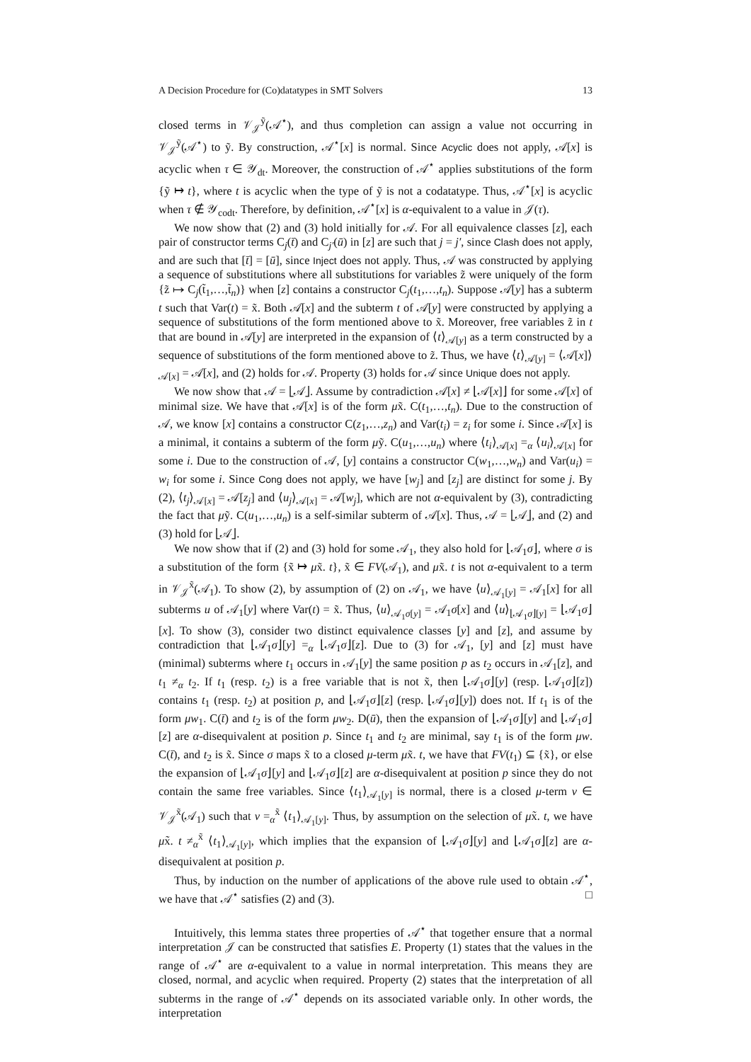A Decision Procedure for (Co)datatypes in SMT Solvers 13
closed terms in 𝒱<sub>𝒥</sub><sup>ỹ</sup>(𝒜<sup>⋆</sup>), and thus completion can assign a value not occurring in 𝒱<sub>𝒥</sub><sup>ỹ</sup>(𝒜<sup>⋆</sup>) to ỹ. By construction, 𝒜<sup>⋆</sup>[x] is normal. Since Acyclic does not apply, 𝒜[x] is acyclic when τ ∈ 𝒴<sub>dt</sub>. Moreover, the construction of 𝒜<sup>⋆</sup> applies substitutions of the form {ỹ ↦ t}, where t is acyclic when the type of ỹ is not a codatatype. Thus, 𝒜<sup>⋆</sup>[x] is acyclic when τ ∉ 𝒴<sub>codt</sub>. Therefore, by definition, 𝒜<sup>⋆</sup>[x] is α-equivalent to a value in 𝒥(τ).
We now show that (2) and (3) hold initially for 𝒜. For all equivalence classes [z], each pair of constructor terms C<sub>j</sub>(t̄) and C<sub>j′</sub>(ū) in [z] are such that j = j′, since Clash does not apply, and are such that [t̄] = [ū], since Inject does not apply. Thus, 𝒜 was constructed by applying a sequence of substitutions where all substitutions for variables z̃ were uniquely of the form {z̃ ↦ C<sub>j</sub>(t̃<sub>1</sub>,…,t̃<sub>n</sub>)} when [z] contains a constructor C<sub>j</sub>(t<sub>1</sub>,…,t<sub>n</sub>). Suppose 𝒜[y] has a subterm t such that Var(t) = x̃. Both 𝒜[x] and the subterm t of 𝒜[y] were constructed by applying a sequence of substitutions of the form mentioned above to x̃. Moreover, free variables z̃ in t that are bound in 𝒜[y] are interpreted in the expansion of ⟨t⟩<sub>𝒜[y]</sub> as a term constructed by a sequence of substitutions of the form mentioned above to z̃. Thus, we have ⟨t⟩<sub>𝒜[y]</sub> = ⟨𝒜[x]⟩<sub>𝒜[x]</sub> = 𝒜[x], and (2) holds for 𝒜. Property (3) holds for 𝒜 since Unique does not apply.
We now show that 𝒜 = ⌊𝒜⌋. Assume by contradiction 𝒜[x] ≠ ⌊𝒜[x]⌋ for some 𝒜[x] of minimal size. We have that 𝒜[x] is of the form μx̃. C(t<sub>1</sub>,…,t<sub>n</sub>). Due to the construction of 𝒜, we know [x] contains a constructor C(z<sub>1</sub>,…,z<sub>n</sub>) and Var(t<sub>i</sub>) = z<sub>i</sub> for some i. Since 𝒜[x] is a minimal, it contains a subterm of the form μỹ. C(u<sub>1</sub>,…,u<sub>n</sub>) where ⟨t<sub>i</sub>⟩<sub>𝒜[x]</sub> =<sub>α</sub> ⟨u<sub>i</sub>⟩<sub>𝒜[x]</sub> for some i. Due to the construction of 𝒜, [y] contains a constructor C(w<sub>1</sub>,…,w<sub>n</sub>) and Var(u<sub>i</sub>) = w<sub>i</sub> for some i. Since Cong does not apply, we have [w<sub>j</sub>] and [z<sub>j</sub>] are distinct for some j. By (2), ⟨t<sub>j</sub>⟩<sub>𝒜[x]</sub> = 𝒜[z<sub>j</sub>] and ⟨u<sub>j</sub>⟩<sub>𝒜[x]</sub> = 𝒜[w<sub>j</sub>], which are not α-equivalent by (3), contradicting the fact that μỹ. C(u<sub>1</sub>,…,u<sub>n</sub>) is a self-similar subterm of 𝒜[x]. Thus, 𝒜 = ⌊𝒜⌋, and (2) and (3) hold for ⌊𝒜⌋.
We now show that if (2) and (3) hold for some 𝒜<sub>1</sub>, they also hold for ⌊𝒜<sub>1</sub>σ⌋, where σ is a substitution of the form {x̃ ↦ μx̃. t}, x̃ ∈ FV(𝒜<sub>1</sub>), and μx̃. t is not α-equivalent to a term in 𝒱<sub>𝒥</sub><sup>x̃</sup>(𝒜<sub>1</sub>). To show (2), by assumption of (2) on 𝒜<sub>1</sub>, we have ⟨u⟩<sub>𝒜<sub>1</sub>[y]</sub> = 𝒜<sub>1</sub>[x] for all subterms u of 𝒜<sub>1</sub>[y] where Var(t) = x̃. Thus, ⟨u⟩<sub>𝒜<sub>1</sub>σ[y]</sub> = 𝒜<sub>1</sub>σ[x] and ⟨u⟩<sub>⌊𝒜<sub>1</sub>σ⌋[y]</sub> = ⌊𝒜<sub>1</sub>σ⌋[x]. To show (3), consider two distinct equivalence classes [y] and [z], and assume by contradiction that ⌊𝒜<sub>1</sub>σ⌋[y] =<sub>α</sub> ⌊𝒜<sub>1</sub>σ⌋[z]. Due to (3) for 𝒜<sub>1</sub>, [y] and [z] must have (minimal) subterms where t<sub>1</sub> occurs in 𝒜<sub>1</sub>[y] the same position p as t<sub>2</sub> occurs in 𝒜<sub>1</sub>[z], and t<sub>1</sub> ≠<sub>α</sub> t<sub>2</sub>. If t<sub>1</sub> (resp. t<sub>2</sub>) is a free variable that is not x̃, then ⌊𝒜<sub>1</sub>σ⌋[y] (resp. ⌊𝒜<sub>1</sub>σ⌋[z]) contains t<sub>1</sub> (resp. t<sub>2</sub>) at position p, and ⌊𝒜<sub>1</sub>σ⌋[z] (resp. ⌊𝒜<sub>1</sub>σ⌋[y]) does not. If t<sub>1</sub> is of the form μw<sub>1</sub>. C(t̄) and t<sub>2</sub> is of the form μw<sub>2</sub>. D(ū), then the expansion of ⌊𝒜<sub>1</sub>σ⌋[y] and ⌊𝒜<sub>1</sub>σ⌋[z] are α-disequivalent at position p. Since t<sub>1</sub> and t<sub>2</sub> are minimal, say t<sub>1</sub> is of the form μw. C(t̄), and t<sub>2</sub> is x̃. Since σ maps x̃ to a closed μ-term μx̃. t, we have that FV(t<sub>1</sub>) ⊆ {x̃}, or else the expansion of ⌊𝒜<sub>1</sub>σ⌋[y] and ⌊𝒜<sub>1</sub>σ⌋[z] are α-disequivalent at position p since they do not contain the same free variables. Since ⟨t<sub>1</sub>⟩<sub>𝒜<sub>1</sub>[y]</sub> is normal, there is a closed μ-term v ∈ 𝒱<sub>𝒥</sub><sup>x̃</sup>(𝒜<sub>1</sub>) such that v =<sub>α</sub><sup>x̃</sup> ⟨t<sub>1</sub>⟩<sub>𝒜<sub>1</sub>[y]</sub>. Thus, by assumption on the selection of μx̃. t, we have μx̃. t ≠<sub>α</sub><sup>x̃</sup> ⟨t<sub>1</sub>⟩<sub>𝒜<sub>1</sub>[y]</sub>, which implies that the expansion of ⌊𝒜<sub>1</sub>σ⌋[y] and ⌊𝒜<sub>1</sub>σ⌋[z] are α-disequivalent at position p.
Thus, by induction on the number of applications of the above rule used to obtain 𝒜<sup>⋆</sup>, we have that 𝒜<sup>⋆</sup> satisfies (2) and (3). □
Intuitively, this lemma states three properties of 𝒜<sup>⋆</sup> that together ensure that a normal interpretation 𝒥 can be constructed that satisfies E. Property (1) states that the values in the range of 𝒜<sup>⋆</sup> are α-equivalent to a value in normal interpretation. This means they are closed, normal, and acyclic when required. Property (2) states that the interpretation of all subterms in the range of 𝒜<sup>⋆</sup> depends on its associated variable only. In other words, the interpretation